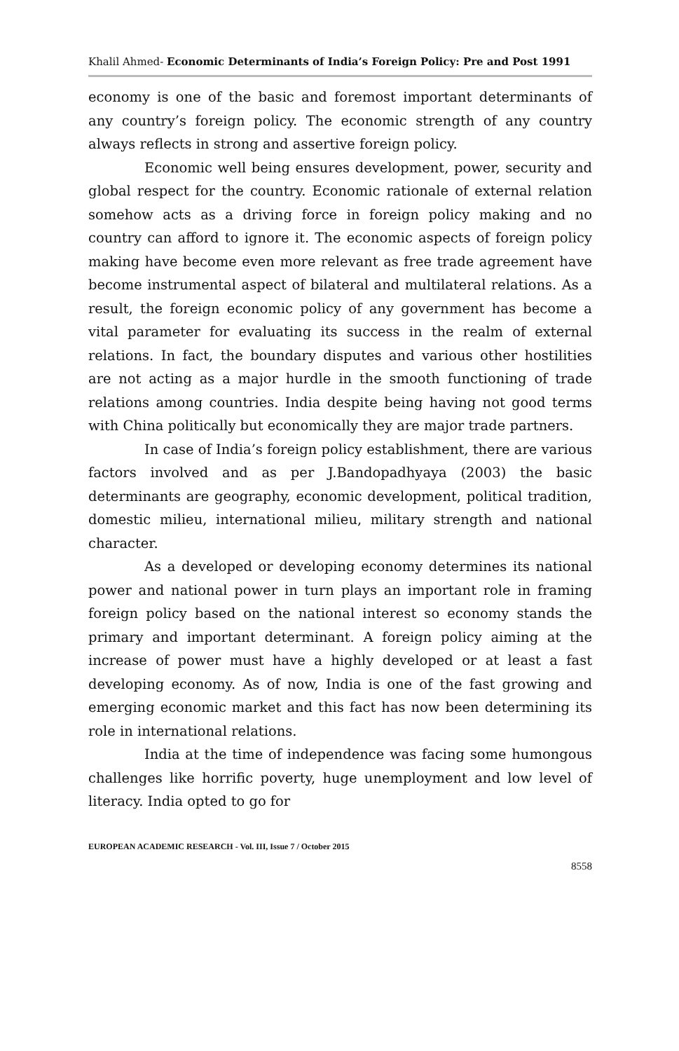Khalil Ahmed- Economic Determinants of India’s Foreign Policy: Pre and Post 1991
economy is one of the basic and foremost important determinants of any country’s foreign policy. The economic strength of any country always reflects in strong and assertive foreign policy.
Economic well being ensures development, power, security and global respect for the country. Economic rationale of external relation somehow acts as a driving force in foreign policy making and no country can afford to ignore it. The economic aspects of foreign policy making have become even more relevant as free trade agreement have become instrumental aspect of bilateral and multilateral relations. As a result, the foreign economic policy of any government has become a vital parameter for evaluating its success in the realm of external relations. In fact, the boundary disputes and various other hostilities are not acting as a major hurdle in the smooth functioning of trade relations among countries. India despite being having not good terms with China politically but economically they are major trade partners.
In case of India’s foreign policy establishment, there are various factors involved and as per J.Bandopadhyaya (2003) the basic determinants are geography, economic development, political tradition, domestic milieu, international milieu, military strength and national character.
As a developed or developing economy determines its national power and national power in turn plays an important role in framing foreign policy based on the national interest so economy stands the primary and important determinant. A foreign policy aiming at the increase of power must have a highly developed or at least a fast developing economy. As of now, India is one of the fast growing and emerging economic market and this fact has now been determining its role in international relations.
India at the time of independence was facing some humongous challenges like horrific poverty, huge unemployment and low level of literacy. India opted to go for
EUROPEAN ACADEMIC RESEARCH - Vol. III, Issue 7 / October 2015
8558